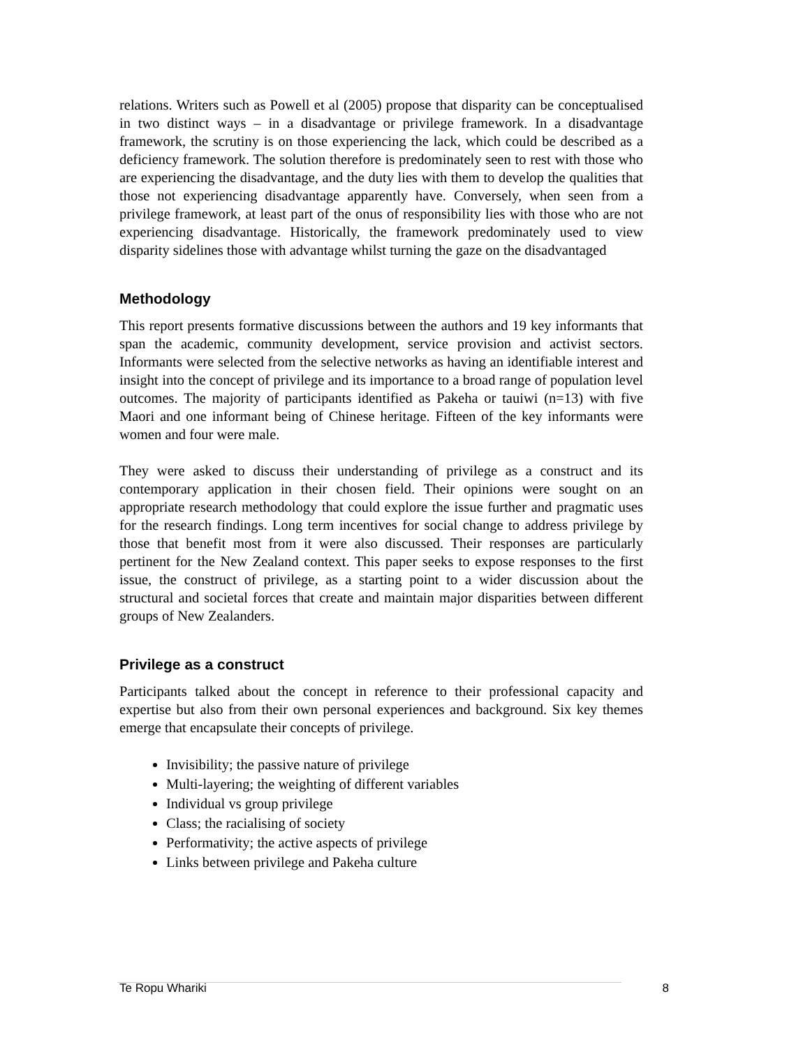relations. Writers such as Powell et al (2005) propose that disparity can be conceptualised in two distinct ways – in a disadvantage or privilege framework. In a disadvantage framework, the scrutiny is on those experiencing the lack, which could be described as a deficiency framework. The solution therefore is predominately seen to rest with those who are experiencing the disadvantage, and the duty lies with them to develop the qualities that those not experiencing disadvantage apparently have. Conversely, when seen from a privilege framework, at least part of the onus of responsibility lies with those who are not experiencing disadvantage. Historically, the framework predominately used to view disparity sidelines those with advantage whilst turning the gaze on the disadvantaged
Methodology
This report presents formative discussions between the authors and 19 key informants that span the academic, community development, service provision and activist sectors. Informants were selected from the selective networks as having an identifiable interest and insight into the concept of privilege and its importance to a broad range of population level outcomes. The majority of participants identified as Pakeha or tauiwi (n=13) with five Maori and one informant being of Chinese heritage. Fifteen of the key informants were women and four were male.
They were asked to discuss their understanding of privilege as a construct and its contemporary application in their chosen field. Their opinions were sought on an appropriate research methodology that could explore the issue further and pragmatic uses for the research findings. Long term incentives for social change to address privilege by those that benefit most from it were also discussed. Their responses are particularly pertinent for the New Zealand context. This paper seeks to expose responses to the first issue, the construct of privilege, as a starting point to a wider discussion about the structural and societal forces that create and maintain major disparities between different groups of New Zealanders.
Privilege as a construct
Participants talked about the concept in reference to their professional capacity and expertise but also from their own personal experiences and background. Six key themes emerge that encapsulate their concepts of privilege.
Invisibility; the passive nature of privilege
Multi-layering; the weighting of different variables
Individual vs group privilege
Class; the racialising of society
Performativity; the active aspects of privilege
Links between privilege and Pakeha culture
Te Ropu Whariki 8